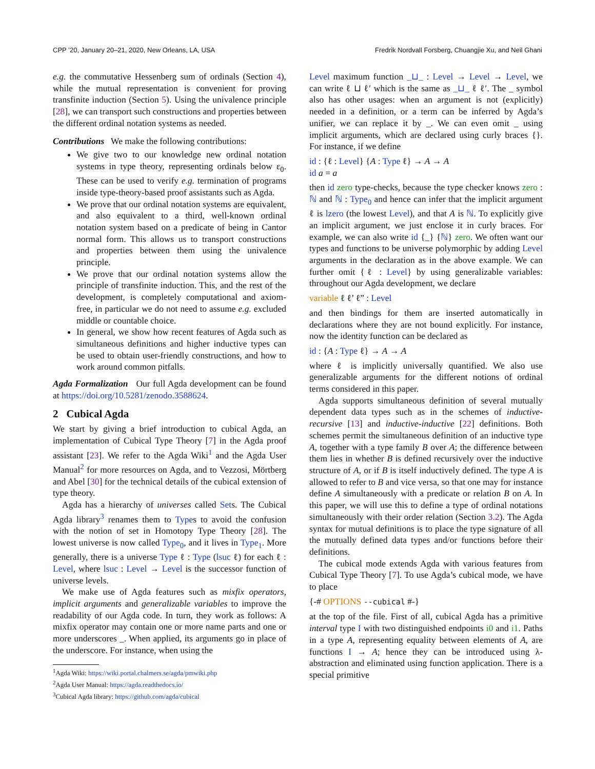CPP ’20, January 20–21, 2020, New Orleans, LA, USA Fredrik Nordvall Forsberg, Chuangjie Xu, and Neil Ghani
e.g. the commutative Hessenberg sum of ordinals (Section 4), while the mutual representation is convenient for proving transfinite induction (Section 5). Using the univalence principle [28], we can transport such constructions and properties between the different ordinal notation systems as needed.
Contributions We make the following contributions:
We give two to our knowledge new ordinal notation systems in type theory, representing ordinals below ε<sub>0</sub>. These can be used to verify e.g. termination of programs inside type-theory-based proof assistants such as Agda.
We prove that our ordinal notation systems are equivalent, and also equivalent to a third, well-known ordinal notation system based on a predicate of being in Cantor normal form. This allows us to transport constructions and properties between them using the univalence principle.
We prove that our ordinal notation systems allow the principle of transfinite induction. This, and the rest of the development, is completely computational and axiom-free, in particular we do not need to assume e.g. excluded middle or countable choice.
In general, we show how recent features of Agda such as simultaneous definitions and higher inductive types can be used to obtain user-friendly constructions, and how to work around common pitfalls.
Agda Formalization Our full Agda development can be found at https://doi.org/10.5281/zenodo.3588624.
2 Cubical Agda
We start by giving a brief introduction to cubical Agda, an implementation of Cubical Type Theory [7] in the Agda proof assistant [23]. We refer to the Agda Wiki<sup>1</sup> and the Agda User Manual<sup>2</sup> for more resources on Agda, and to Vezzosi, Mörtberg and Abel [30] for the technical details of the cubical extension of type theory.
Agda has a hierarchy of universes called Sets. The Cubical Agda library<sup>3</sup> renames them to Types to avoid the confusion with the notion of set in Homotopy Type Theory [28]. The lowest universe is now called Type<sub>0</sub>, and it lives in Type<sub>1</sub>. More generally, there is a universe Type ℓ : Type (lsuc ℓ) for each ℓ : Level, where lsuc : Level → Level is the successor function of universe levels.
We make use of Agda features such as mixfix operators, implicit arguments and generalizable variables to improve the readability of our Agda code. In turn, they work as follows: A mixfix operator may contain one or more name parts and one or more underscores _. When applied, its arguments go in place of the underscore. For instance, when using the
<sup>1</sup> Agda Wiki: https://wiki.portal.chalmers.se/agda/pmwiki.php
<sup>2</sup> Agda User Manual: https://agda.readthedocs.io/
<sup>3</sup> Cubical Agda library: https://github.com/agda/cubical
Level maximum function _⊔_ : Level → Level → Level, we can write ℓ ⊔ ℓ′ which is the same as _⊔_ ℓ ℓ′. The _ symbol also has other usages: when an argument is not (explicitly) needed in a definition, or a term can be inferred by Agda’s unifier, we can replace it by _. We can even omit _ using implicit arguments, which are declared using curly braces {}. For instance, if we define
id : {ℓ : Level} {A : Type ℓ} → A → A
id a = a
then id zero type-checks, because the type checker knows zero : ℕ and ℕ : Type<sub>0</sub> and hence can infer that the implicit argument ℓ is lzero (the lowest Level), and that A is ℕ. To explicitly give an implicit argument, we just enclose it in curly braces. For example, we can also write id {_} {ℕ} zero. We often want our types and functions to be universe polymorphic by adding Level arguments in the declaration as in the above example. We can further omit {ℓ : Level} by using generalizable variables: throughout our Agda development, we declare
variable ℓ ℓ’ ℓ” : Level
and then bindings for them are inserted automatically in declarations where they are not bound explicitly. For instance, now the identity function can be declared as
id : {A : Type ℓ} → A → A
where ℓ is implicitly universally quantified. We also use generalizable arguments for the different notions of ordinal terms considered in this paper.
Agda supports simultaneous definition of several mutually dependent data types such as in the schemes of inductive-recursive [13] and inductive-inductive [22] definitions. Both schemes permit the simultaneous definition of an inductive type A, together with a type family B over A; the difference between them lies in whether B is defined recursively over the inductive structure of A, or if B is itself inductively defined. The type A is allowed to refer to B and vice versa, so that one may for instance define A simultaneously with a predicate or relation B on A. In this paper, we will use this to define a type of ordinal notations simultaneously with their order relation (Section 3.2). The Agda syntax for mutual definitions is to place the type signature of all the mutually defined data types and/or functions before their definitions.
The cubical mode extends Agda with various features from Cubical Type Theory [7]. To use Agda’s cubical mode, we have to place
{-# OPTIONS --cubical #-}
at the top of the file. First of all, cubical Agda has a primitive interval type I with two distinguished endpoints i0 and i1. Paths in a type A, representing equality between elements of A, are functions I → A; hence they can be introduced using λ-abstraction and eliminated using function application. There is a special primitive